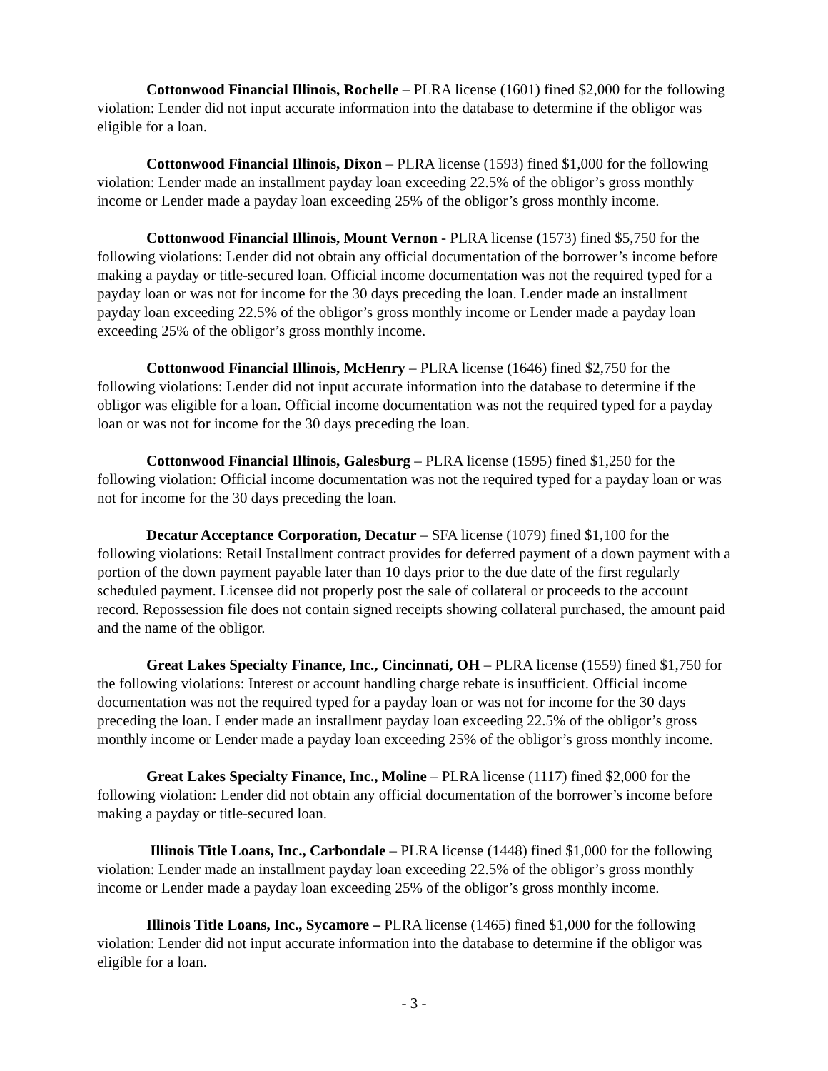Cottonwood Financial Illinois, Rochelle – PLRA license (1601) fined $2,000 for the following violation: Lender did not input accurate information into the database to determine if the obligor was eligible for a loan.
Cottonwood Financial Illinois, Dixon – PLRA license (1593) fined $1,000 for the following violation: Lender made an installment payday loan exceeding 22.5% of the obligor’s gross monthly income or Lender made a payday loan exceeding 25% of the obligor’s gross monthly income.
Cottonwood Financial Illinois, Mount Vernon - PLRA license (1573) fined $5,750 for the following violations: Lender did not obtain any official documentation of the borrower’s income before making a payday or title-secured loan. Official income documentation was not the required typed for a payday loan or was not for income for the 30 days preceding the loan. Lender made an installment payday loan exceeding 22.5% of the obligor’s gross monthly income or Lender made a payday loan exceeding 25% of the obligor’s gross monthly income.
Cottonwood Financial Illinois, McHenry – PLRA license (1646) fined $2,750 for the following violations: Lender did not input accurate information into the database to determine if the obligor was eligible for a loan. Official income documentation was not the required typed for a payday loan or was not for income for the 30 days preceding the loan.
Cottonwood Financial Illinois, Galesburg – PLRA license (1595) fined $1,250 for the following violation: Official income documentation was not the required typed for a payday loan or was not for income for the 30 days preceding the loan.
Decatur Acceptance Corporation, Decatur – SFA license (1079) fined $1,100 for the following violations: Retail Installment contract provides for deferred payment of a down payment with a portion of the down payment payable later than 10 days prior to the due date of the first regularly scheduled payment. Licensee did not properly post the sale of collateral or proceeds to the account record. Repossession file does not contain signed receipts showing collateral purchased, the amount paid and the name of the obligor.
Great Lakes Specialty Finance, Inc., Cincinnati, OH – PLRA license (1559) fined $1,750 for the following violations: Interest or account handling charge rebate is insufficient. Official income documentation was not the required typed for a payday loan or was not for income for the 30 days preceding the loan. Lender made an installment payday loan exceeding 22.5% of the obligor’s gross monthly income or Lender made a payday loan exceeding 25% of the obligor’s gross monthly income.
Great Lakes Specialty Finance, Inc., Moline – PLRA license (1117) fined $2,000 for the following violation: Lender did not obtain any official documentation of the borrower’s income before making a payday or title-secured loan.
Illinois Title Loans, Inc., Carbondale – PLRA license (1448) fined $1,000 for the following violation: Lender made an installment payday loan exceeding 22.5% of the obligor’s gross monthly income or Lender made a payday loan exceeding 25% of the obligor’s gross monthly income.
Illinois Title Loans, Inc., Sycamore – PLRA license (1465) fined $1,000 for the following violation: Lender did not input accurate information into the database to determine if the obligor was eligible for a loan.
- 3 -